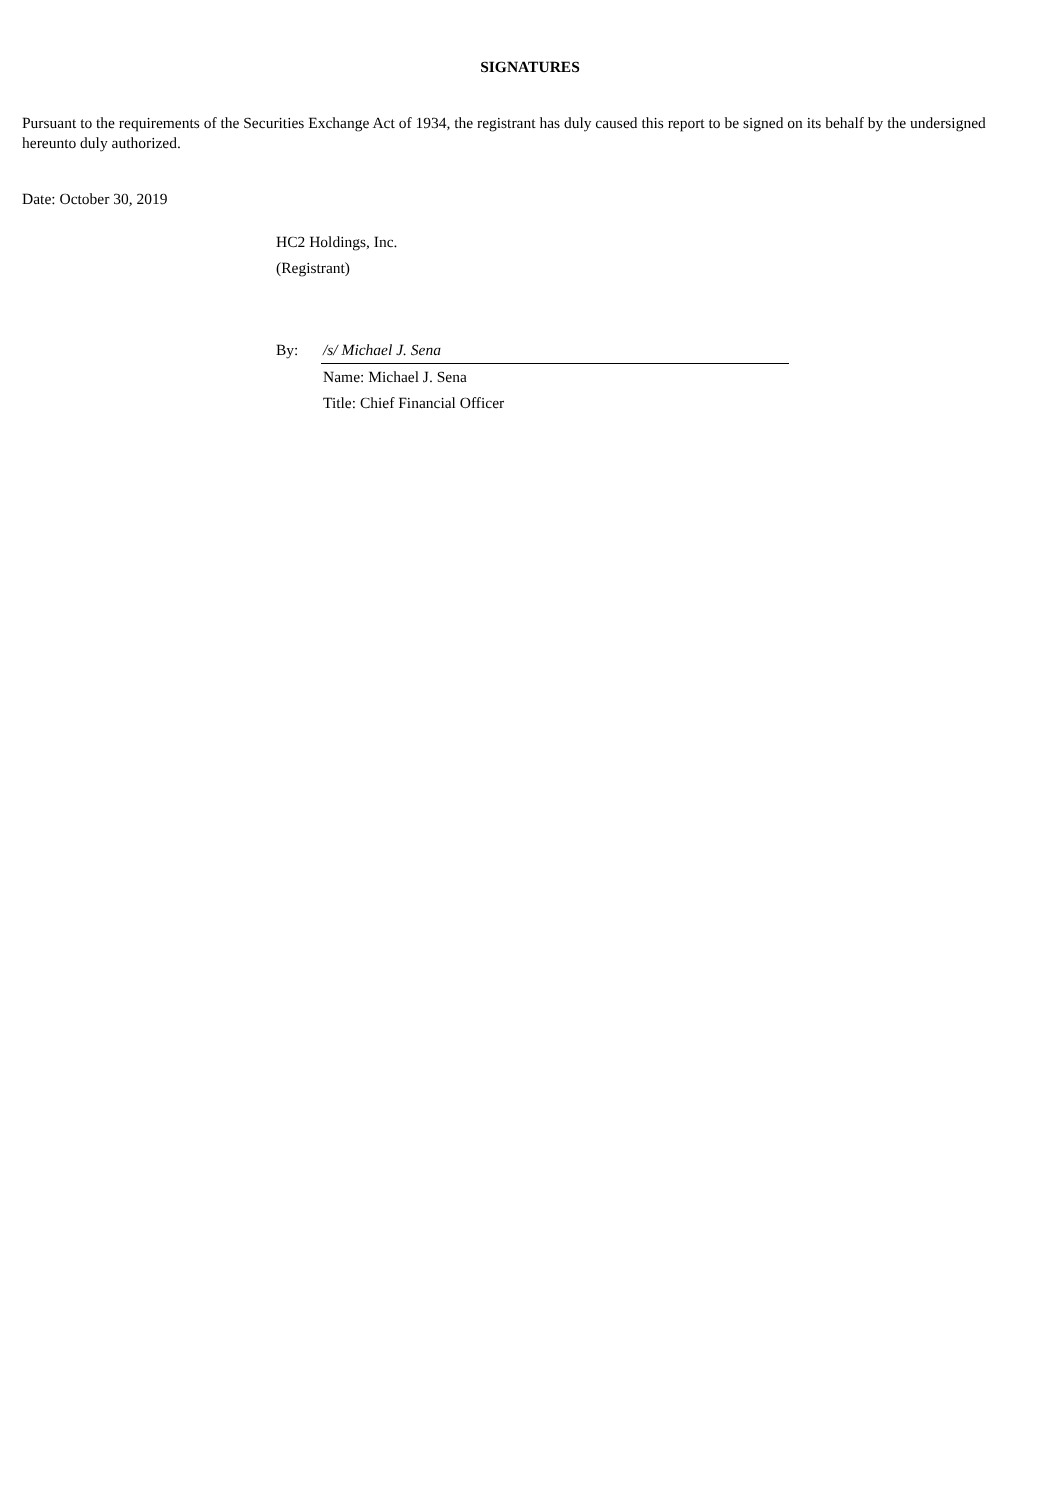SIGNATURES
Pursuant to the requirements of the Securities Exchange Act of 1934, the registrant has duly caused this report to be signed on its behalf by the undersigned hereunto duly authorized.
Date: October 30, 2019
HC2 Holdings, Inc.
(Registrant)
| By: | /s/ Michael J. Sena |
| | Name: Michael J. Sena |
| | Title: Chief Financial Officer |